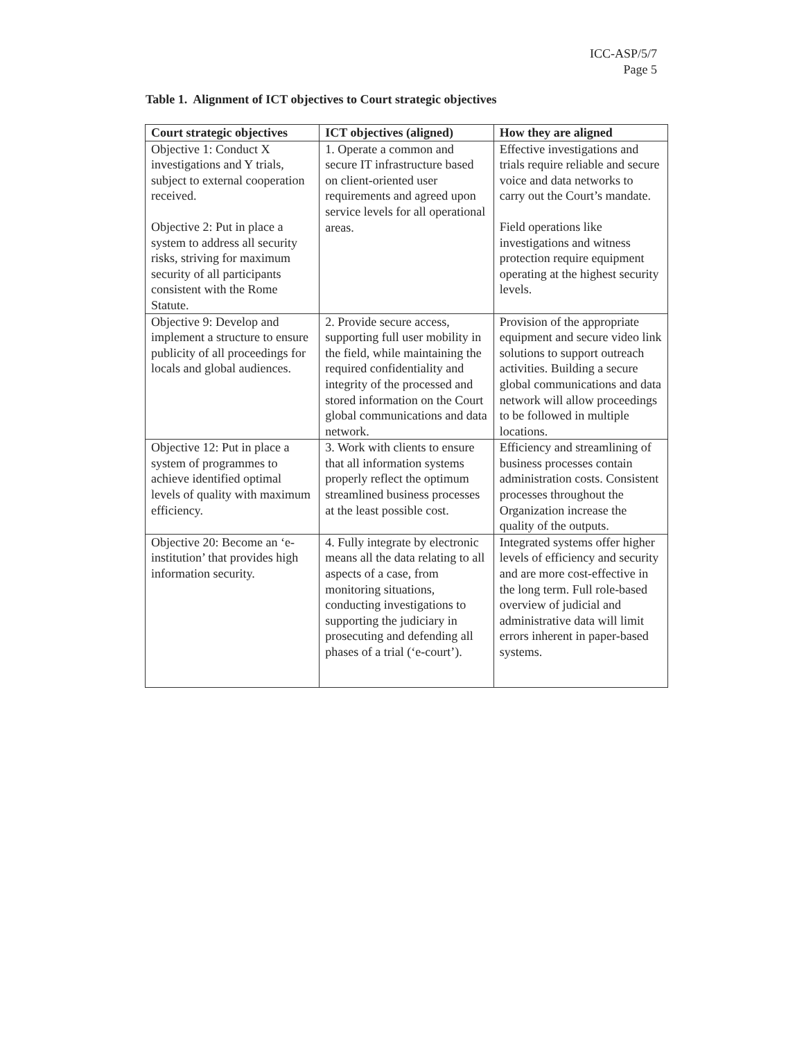ICC-ASP/5/7
Page 5
Table 1. Alignment of ICT objectives to Court strategic objectives
| Court strategic objectives | ICT objectives (aligned) | How they are aligned |
| --- | --- | --- |
| Objective 1: Conduct X investigations and Y trials, subject to external cooperation received. Objective 2: Put in place a system to address all security risks, striving for maximum security of all participants consistent with the Rome Statute. | 1. Operate a common and secure IT infrastructure based on client-oriented user requirements and agreed upon service levels for all operational areas. | Effective investigations and trials require reliable and secure voice and data networks to carry out the Court’s mandate. Field operations like investigations and witness protection require equipment operating at the highest security levels. |
| Objective 9: Develop and implement a structure to ensure publicity of all proceedings for locals and global audiences. | 2. Provide secure access, supporting full user mobility in the field, while maintaining the required confidentiality and integrity of the processed and stored information on the Court global communications and data network. | Provision of the appropriate equipment and secure video link solutions to support outreach activities. Building a secure global communications and data network will allow proceedings to be followed in multiple locations. |
| Objective 12: Put in place a system of programmes to achieve identified optimal levels of quality with maximum efficiency. | 3. Work with clients to ensure that all information systems properly reflect the optimum streamlined business processes at the least possible cost. | Efficiency and streamlining of business processes contain administration costs. Consistent processes throughout the Organization increase the quality of the outputs. |
| Objective 20: Become an ‘e-institution’ that provides high information security. | 4. Fully integrate by electronic means all the data relating to all aspects of a case, from monitoring situations, conducting investigations to supporting the judiciary in prosecuting and defending all phases of a trial (‘e-court’). | Integrated systems offer higher levels of efficiency and security and are more cost-effective in the long term. Full role-based overview of judicial and administrative data will limit errors inherent in paper-based systems. |